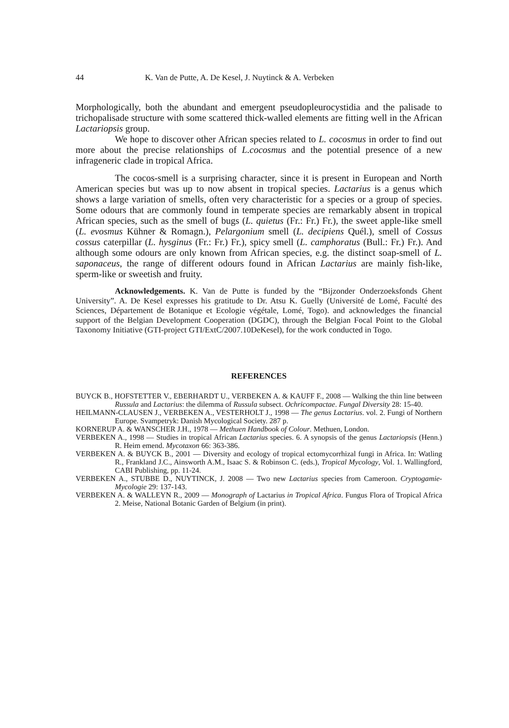44 K. Van de Putte, A. De Kesel, J. Nuytinck & A. Verbeken
Morphologically, both the abundant and emergent pseudopleurocystidia and the palisade to trichopalisade structure with some scattered thick-walled elements are fitting well in the African Lactariopsis group.
We hope to discover other African species related to L. cocosmus in order to find out more about the precise relationships of L.cocosmus and the potential presence of a new infrageneric clade in tropical Africa.
The cocos-smell is a surprising character, since it is present in European and North American species but was up to now absent in tropical species. Lactarius is a genus which shows a large variation of smells, often very characteristic for a species or a group of species. Some odours that are commonly found in temperate species are remarkably absent in tropical African species, such as the smell of bugs (L. quietus (Fr.: Fr.) Fr.), the sweet apple-like smell (L. evosmus Kühner & Romagn.), Pelargonium smell (L. decipiens Quél.), smell of Cossus cossus caterpillar (L. hysginus (Fr.: Fr.) Fr.), spicy smell (L. camphoratus (Bull.: Fr.) Fr.). And although some odours are only known from African species, e.g. the distinct soap-smell of L. saponaceus, the range of different odours found in African Lactarius are mainly fish-like, sperm-like or sweetish and fruity.
Acknowledgements. K. Van de Putte is funded by the “Bijzonder Onderzoeksfonds Ghent University”. A. De Kesel expresses his gratitude to Dr. Atsu K. Guelly (Université de Lomé, Faculté des Sciences, Département de Botanique et Ecologie végétale, Lomé, Togo). and acknowledges the financial support of the Belgian Development Cooperation (DGDC), through the Belgian Focal Point to the Global Taxonomy Initiative (GTI-project GTI/ExtC/2007.10DeKesel), for the work conducted in Togo.
REFERENCES
BUYCK B., HOFSTETTER V., EBERHARDT U., VERBEKEN A. & KAUFF F., 2008 — Walking the thin line between Russula and Lactarius: the dilemma of Russula subsect. Ochricompactae. Fungal Diversity 28: 15-40.
HEILMANN-CLAUSEN J., VERBEKEN A., VESTERHOLT J., 1998 — The genus Lactarius. vol. 2. Fungi of Northern Europe. Svampetryk: Danish Mycological Society. 287 p.
KORNERUP A. & WANSCHER J.H., 1978 — Methuen Handbook of Colour. Methuen, London.
VERBEKEN A., 1998 — Studies in tropical African Lactarius species. 6. A synopsis of the genus Lactariopsis (Henn.) R. Heim emend. Mycotaxon 66: 363-386.
VERBEKEN A. & BUYCK B., 2001 — Diversity and ecology of tropical ectomycorrhizal fungi in Africa. In: Watling R., Frankland J.C., Ainsworth A.M., Isaac S. & Robinson C. (eds.), Tropical Mycology, Vol. 1. Wallingford, CABI Publishing, pp. 11-24.
VERBEKEN A., STUBBE D., NUYTINCK, J. 2008 — Two new Lactarius species from Cameroon. Cryptogamie-Mycologie 29: 137-143.
VERBEKEN A. & WALLEYN R., 2009 — Monograph of Lactarius in Tropical Africa. Fungus Flora of Tropical Africa 2. Meise, National Botanic Garden of Belgium (in print).